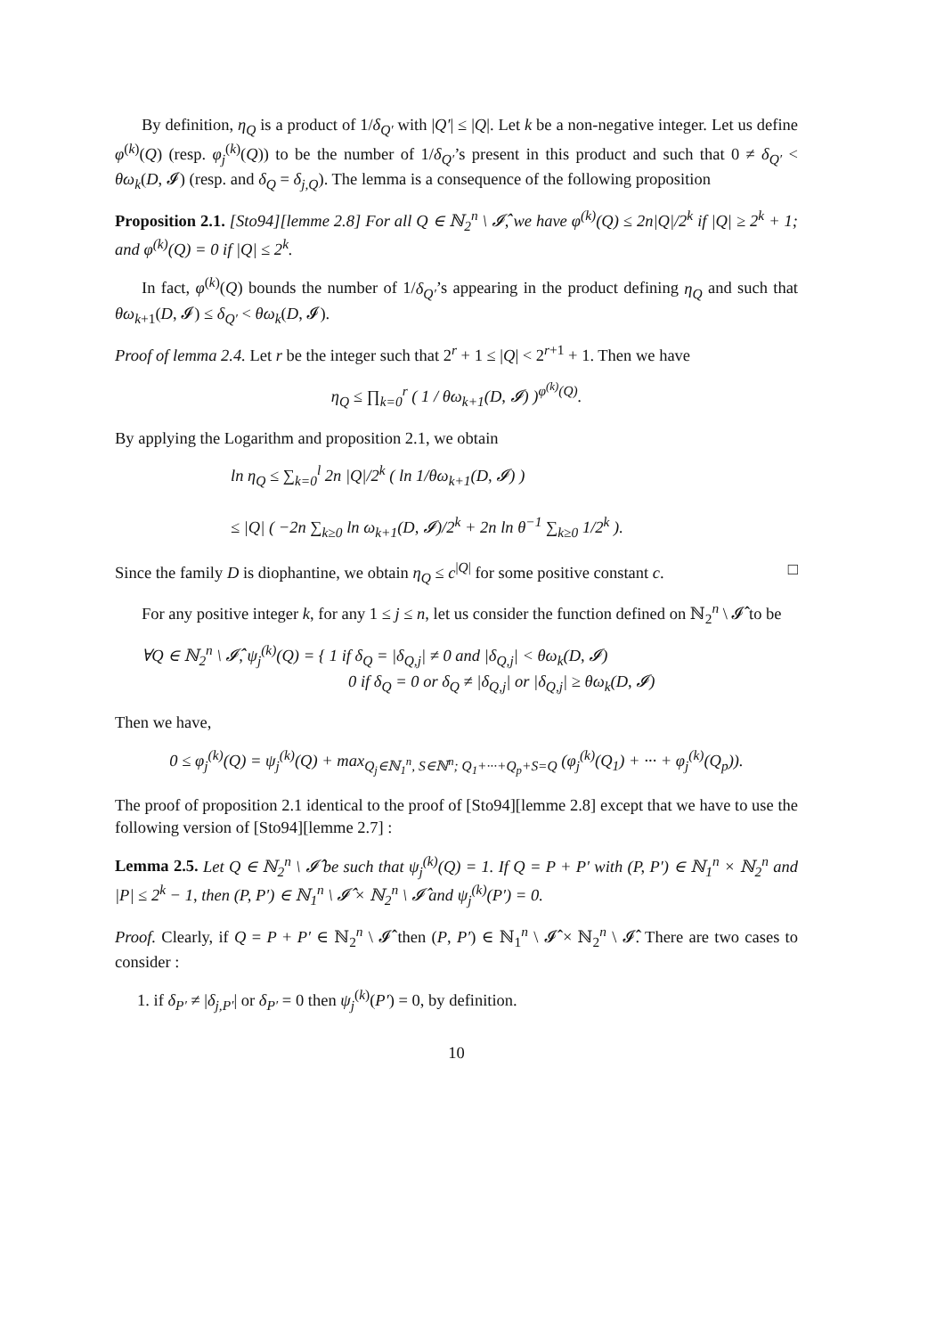By definition, η<sub>Q</sub> is a product of 1/δ<sub>Q′</sub> with |Q′| ≤ |Q|. Let k be a non-negative integer. Let us define φ<sup>(k)</sup>(Q) (resp. φ<sub>j</sub><sup>(k)</sup>(Q)) to be the number of 1/δ<sub>Q′</sub>’s present in this product and such that 0 ≠ δ<sub>Q′</sub> < θω<sub>k</sub>(D, 𝓘) (resp. and δ<sub>Q</sub> = δ<sub>j,Q</sub>). The lemma is a consequence of the following proposition
Proposition 2.1. [Sto94][lemme 2.8] For all Q ∈ ℕ<sub>2</sub><sup>n</sup> \ 𝓘̂, we have φ<sup>(k)</sup>(Q) ≤ 2n|Q|/2<sup>k</sup> if |Q| ≥ 2<sup>k</sup> + 1; and φ<sup>(k)</sup>(Q) = 0 if |Q| ≤ 2<sup>k</sup>.
In fact, φ<sup>(k)</sup>(Q) bounds the number of 1/δ<sub>Q′</sub>’s appearing in the product defining η<sub>Q</sub> and such that θω<sub>k+1</sub>(D, 𝓘) ≤ δ<sub>Q′</sub> < θω<sub>k</sub>(D, 𝓘).
Proof of lemma 2.4. Let r be the integer such that 2<sup>r</sup> + 1 ≤ |Q| < 2<sup>r+1</sup> + 1. Then we have
η<sub>Q</sub> ≤ ∏<sub>k=0</sub><sup>r</sup> ( 1 / θω<sub>k+1</sub>(D, 𝓘) )<sup>φ<sup>(k)</sup>(Q)</sup>.
By applying the Logarithm and proposition 2.1, we obtain
ln η<sub>Q</sub> ≤ ∑<sub>k=0</sub><sup>l</sup> 2n |Q|/2<sup>k</sup> ( ln 1/θω<sub>k+1</sub>(D, 𝓘) )
≤ |Q| ( −2n ∑<sub>k≥0</sub> ln ω<sub>k+1</sub>(D, 𝓘)/2<sup>k</sup> + 2n ln θ<sup>−1</sup> ∑<sub>k≥0</sub> 1/2<sup>k</sup> ).
Since the family D is diophantine, we obtain η<sub>Q</sub> ≤ c<sup>|Q|</sup> for some positive constant c. □
For any positive integer k, for any 1 ≤ j ≤ n, let us consider the function defined on ℕ<sub>2</sub><sup>n</sup> \ 𝓘̂ to be
∀Q ∈ ℕ<sub>2</sub><sup>n</sup> \ 𝓘̂, ψ<sub>j</sub><sup>(k)</sup>(Q) = { 1 if δ<sub>Q</sub> = |δ<sub>Q,j</sub>| ≠ 0 and |δ<sub>Q,j</sub>| < θω<sub>k</sub>(D, 𝓘)
0 if δ<sub>Q</sub> = 0 or δ<sub>Q</sub> ≠ |δ<sub>Q,j</sub>| or |δ<sub>Q,j</sub>| ≥ θω<sub>k</sub>(D, 𝓘)
Then we have,
0 ≤ φ<sub>j</sub><sup>(k)</sup>(Q) = ψ<sub>j</sub><sup>(k)</sup>(Q) + max<sub>Q<sub>j</sub>∈ℕ<sub>1</sub><sup>n</sup>, S∈ℕ<sup>n</sup>; Q<sub>1</sub>+···+Q<sub>p</sub>+S=Q</sub> (φ<sub>j</sub><sup>(k)</sup>(Q<sub>1</sub>) + ··· + φ<sub>j</sub><sup>(k)</sup>(Q<sub>p</sub>)).
The proof of proposition 2.1 identical to the proof of [Sto94][lemme 2.8] except that we have to use the following version of [Sto94][lemme 2.7] :
Lemma 2.5. Let Q ∈ ℕ<sub>2</sub><sup>n</sup> \ 𝓘̂ be such that ψ<sub>j</sub><sup>(k)</sup>(Q) = 1. If Q = P + P′ with (P, P′) ∈ ℕ<sub>1</sub><sup>n</sup> × ℕ<sub>2</sub><sup>n</sup> and |P| ≤ 2<sup>k</sup> − 1, then (P, P′) ∈ ℕ<sub>1</sub><sup>n</sup> \ 𝓘̂ × ℕ<sub>2</sub><sup>n</sup> \ 𝓘̂ and ψ<sub>j</sub><sup>(k)</sup>(P′) = 0.
Proof. Clearly, if Q = P + P′ ∈ ℕ<sub>2</sub><sup>n</sup> \ 𝓘̂ then (P, P′) ∈ ℕ<sub>1</sub><sup>n</sup> \ 𝓘̂ × ℕ<sub>2</sub><sup>n</sup> \ 𝓘̂. There are two cases to consider :
1. if δ<sub>P′</sub> ≠ |δ<sub>j,P′</sub>| or δ<sub>P′</sub> = 0 then ψ<sub>j</sub><sup>(k)</sup>(P′) = 0, by definition.
10